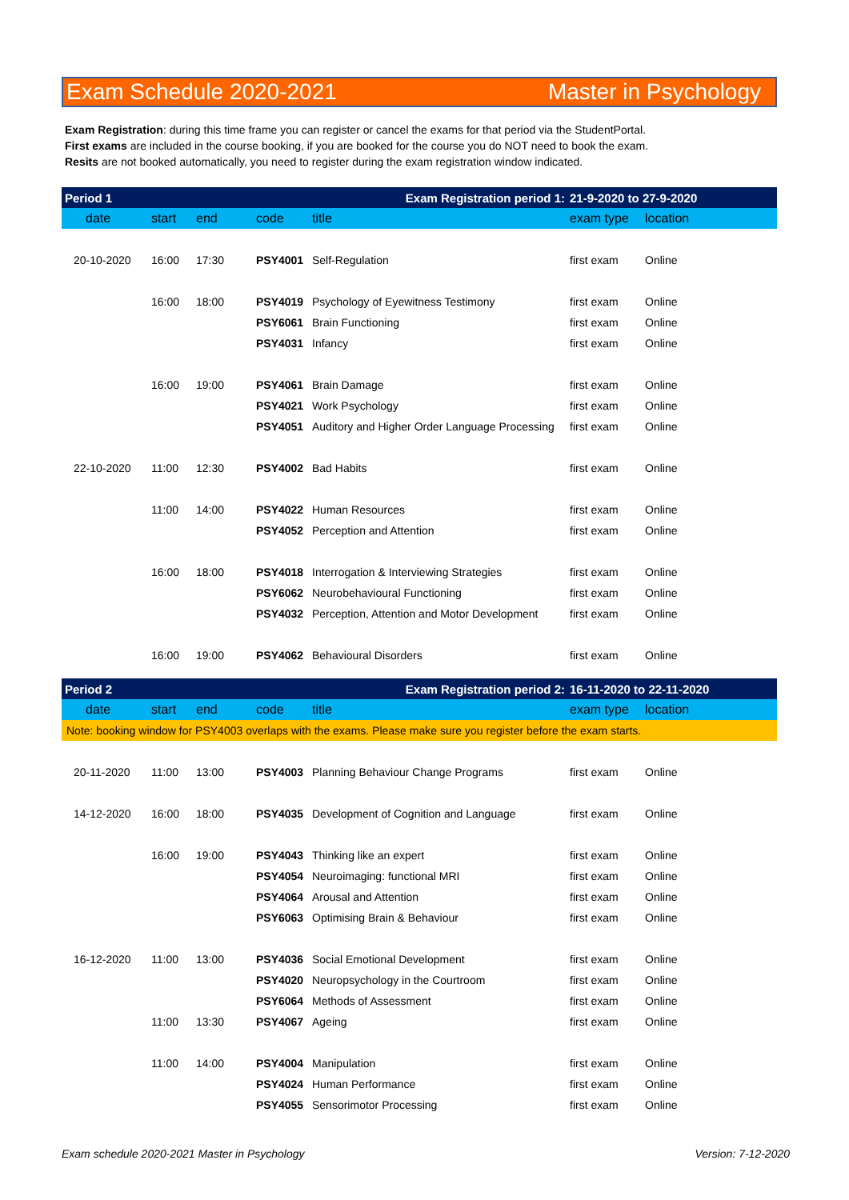Exam Schedule 2020-2021 Master in Psychology
Exam Registration: during this time frame you can register or cancel the exams for that period via the StudentPortal.
First exams are included in the course booking, if you are booked for the course you do NOT need to book the exam.
Resits are not booked automatically, you need to register during the exam registration window indicated.
| Period 1 Exam Registration period 1: | | | | | 21-9-2020 to 27-9-2020 | |
| date | start | end | code | title | exam type | location |
| 20-10-2020 | 16:00 | 17:30 | PSY4001 | Self-Regulation | first exam | Online |
| | 16:00 | 18:00 | PSY4019 | Psychology of Eyewitness Testimony | first exam | Online |
| | | | PSY6061 | Brain Functioning | first exam | Online |
| | | | PSY4031 | Infancy | first exam | Online |
| | 16:00 | 19:00 | PSY4061 | Brain Damage | first exam | Online |
| | | | PSY4021 | Work Psychology | first exam | Online |
| | | | PSY4051 | Auditory and Higher Order Language Processing | first exam | Online |
| 22-10-2020 | 11:00 | 12:30 | PSY4002 | Bad Habits | first exam | Online |
| | 11:00 | 14:00 | PSY4022 | Human Resources | first exam | Online |
| | | | PSY4052 | Perception and Attention | first exam | Online |
| | 16:00 | 18:00 | PSY4018 | Interrogation & Interviewing Strategies | first exam | Online |
| | | | PSY6062 | Neurobehavioural Functioning | first exam | Online |
| | | | PSY4032 | Perception, Attention and Motor Development | first exam | Online |
| | 16:00 | 19:00 | PSY4062 | Behavioural Disorders | first exam | Online |
| Period 2 Exam Registration period 2: | | | | | 16-11-2020 to 22-11-2020 | |
| date | start | end | code | title | exam type | location |
| Note: booking window for PSY4003 overlaps with the exams. Please make sure you register before the exam starts. | | | | | | |
| 20-11-2020 | 11:00 | 13:00 | PSY4003 | Planning Behaviour Change Programs | first exam | Online |
| 14-12-2020 | 16:00 | 18:00 | PSY4035 | Development of Cognition and Language | first exam | Online |
| | 16:00 | 19:00 | PSY4043 | Thinking like an expert | first exam | Online |
| | | | PSY4054 | Neuroimaging: functional MRI | first exam | Online |
| | | | PSY4064 | Arousal and Attention | first exam | Online |
| | | | PSY6063 | Optimising Brain & Behaviour | first exam | Online |
| 16-12-2020 | 11:00 | 13:00 | PSY4036 | Social Emotional Development | first exam | Online |
| | | | PSY4020 | Neuropsychology in the Courtroom | first exam | Online |
| | | | PSY6064 | Methods of Assessment | first exam | Online |
| | 11:00 | 13:30 | PSY4067 | Ageing | first exam | Online |
| | 11:00 | 14:00 | PSY4004 | Manipulation | first exam | Online |
| | | | PSY4024 | Human Performance | first exam | Online |
| | | | PSY4055 | Sensorimotor Processing | first exam | Online |
Exam schedule 2020-2021 Master in Psychology Version: 7-12-2020